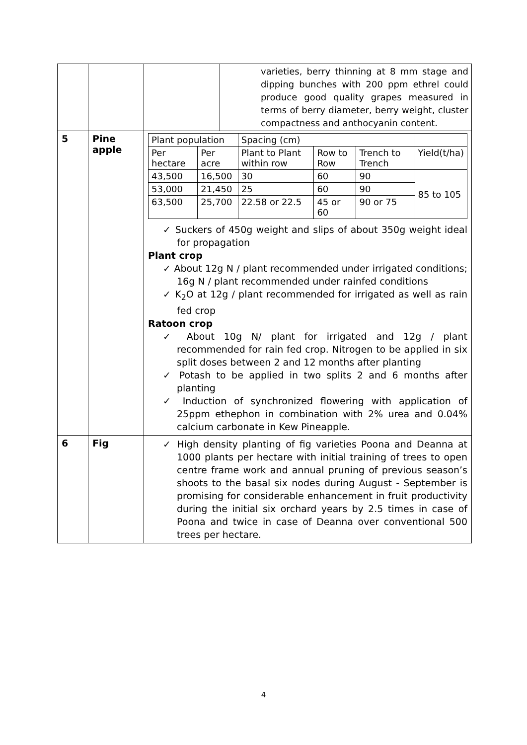| | | / / / varieties, berry thinning at 8 mm stage and dipping bunches with 200 ppm ethrel could produce good quality grapes measured in terms of berry diameter, berry weight, cluster compactness and anthocyanin content. / |
| 5 | Pine apple | / Plant population / / Spacing (cm) / / / / / Per hectare / Per acre / Plant to Plant within row / Row to Row / Trench to Trench / Yield(t/ha) / / 43,500 / 16,500 / 30 / 60 / 90 / 85 to 105 / / 53,000 / 21,450 / 25 / 60 / 90 / / / 63,500 / 25,700 / 22.58 or 22.5 / 45 or 60 / 90 or 75 / / ✓ Suckers of 450g weight and slips of about 350g weight ideal for propagation Plant crop ✓ About 12g N / plant recommended under irrigated conditions; 16g N / plant recommended under rainfed conditions ✓ K<sub>2</sub>O at 12g / plant recommended for irrigated as well as rain fed crop Ratoon crop ✓ About 10g N/ plant for irrigated and 12g / plant recommended for rain fed crop. Nitrogen to be applied in six split doses between 2 and 12 months after planting ✓ Potash to be applied in two splits 2 and 6 months after planting ✓ Induction of synchronized flowering with application of 25ppm ethephon in combination with 2% urea and 0.04% calcium carbonate in Kew Pineapple. |
| 6 | Fig | ✓ High density planting of fig varieties Poona and Deanna at 1000 plants per hectare with initial training of trees to open centre frame work and annual pruning of previous season’s shoots to the basal six nodes during August - September is promising for considerable enhancement in fruit productivity during the initial six orchard years by 2.5 times in case of Poona and twice in case of Deanna over conventional 500 trees per hectare. |
4